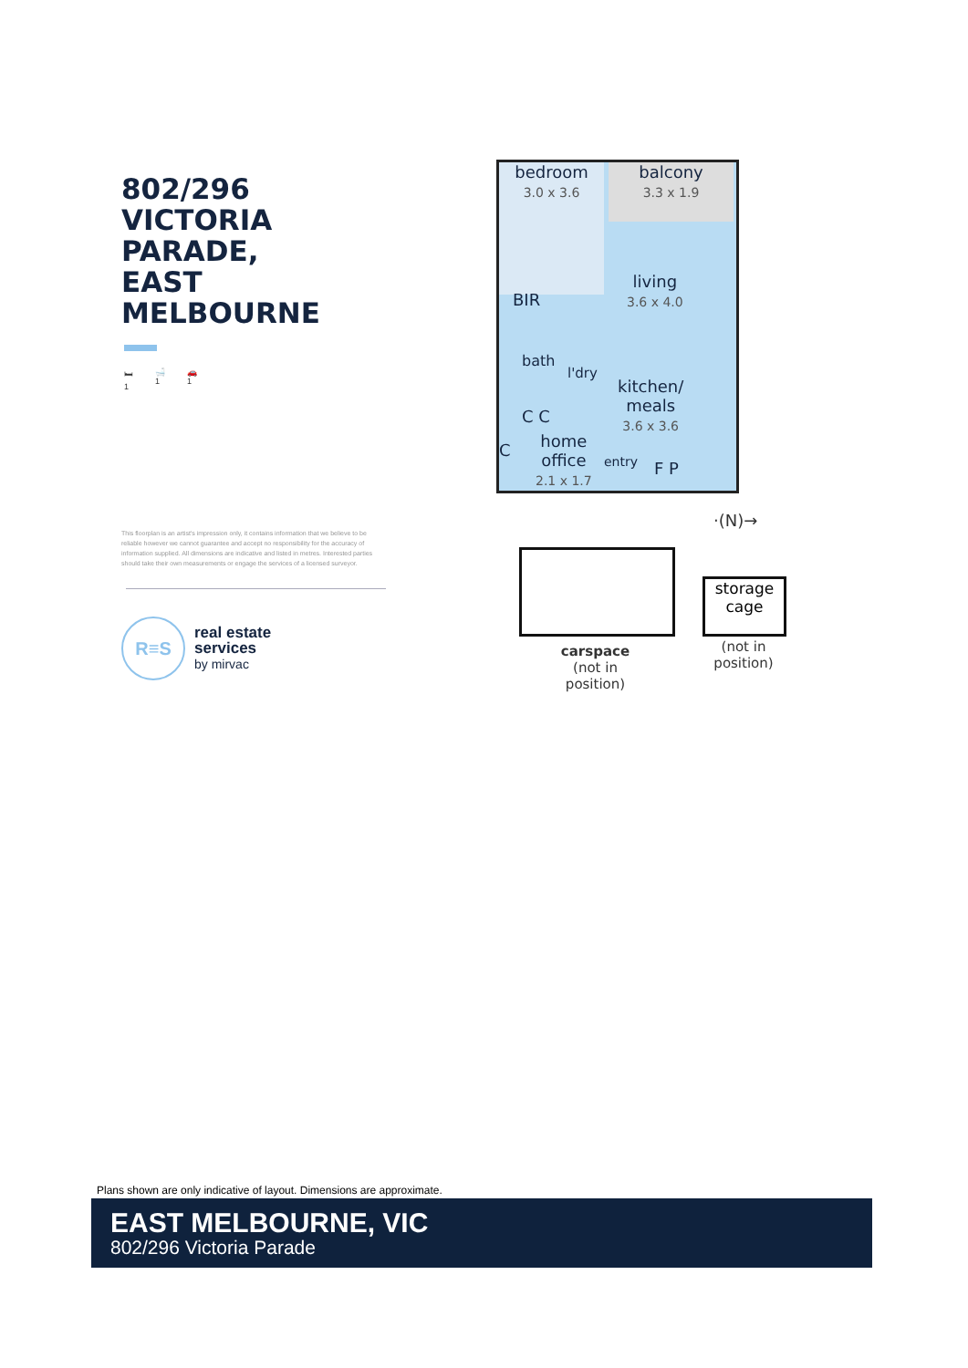802/296
VICTORIA PARADE,
EAST MELBOURNE
🛏
1 🛁
1 🚗
1
This floorplan is an artist's impression only, it contains information that we believe to be reliable however we cannot guarantee and accept no responsibility for the accuracy of information supplied. All dimensions are indicative and listed in metres. Interested parties should take their own measurements or engage the services of a licensed surveyor.
R≡S
real estate
services
by mirvac
balcony
3.3 x 1.9
bedroom
3.0 x 3.6
BIR
living
3.6 x 4.0
bath
l'dry
kitchen/
meals
3.6 x 3.6
C C
home
office
2.1 x 1.7
C
entry F P
·(N)→
storage
cage
carspace
(not in position)
(not in position)
Plans shown are only indicative of layout. Dimensions are approximate.
EAST MELBOURNE, VIC
802/296 Victoria Parade